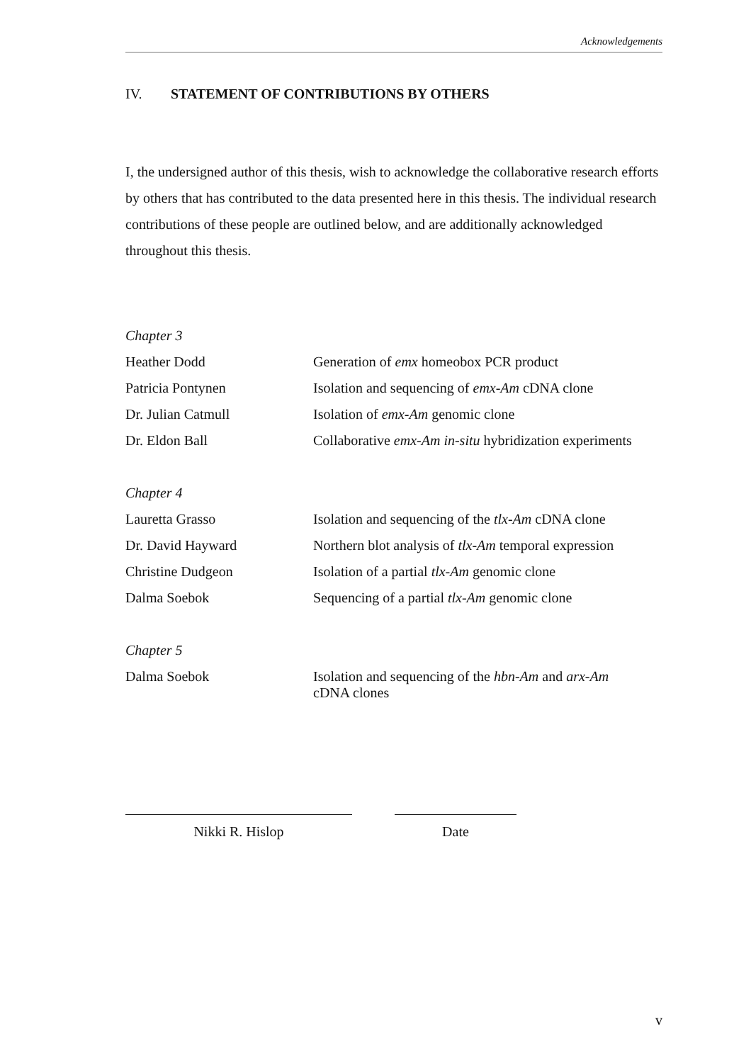Acknowledgements
IV. STATEMENT OF CONTRIBUTIONS BY OTHERS
I, the undersigned author of this thesis, wish to acknowledge the collaborative research efforts by others that has contributed to the data presented here in this thesis. The individual research contributions of these people are outlined below, and are additionally acknowledged throughout this thesis.
| Chapter 3 | |
| Heather Dodd | Generation of emx homeobox PCR product |
| Patricia Pontynen | Isolation and sequencing of emx-Am cDNA clone |
| Dr. Julian Catmull | Isolation of emx-Am genomic clone |
| Dr. Eldon Ball | Collaborative emx-Am in-situ hybridization experiments |
| Chapter 4 | |
| Lauretta Grasso | Isolation and sequencing of the tlx-Am cDNA clone |
| Dr. David Hayward | Northern blot analysis of tlx-Am temporal expression |
| Christine Dudgeon | Isolation of a partial tlx-Am genomic clone |
| Dalma Soebok | Sequencing of a partial tlx-Am genomic clone |
| Chapter 5 | |
| Dalma Soebok | Isolation and sequencing of the hbn-Am and arx-Am cDNA clones |
Nikki R. Hislop Date
v